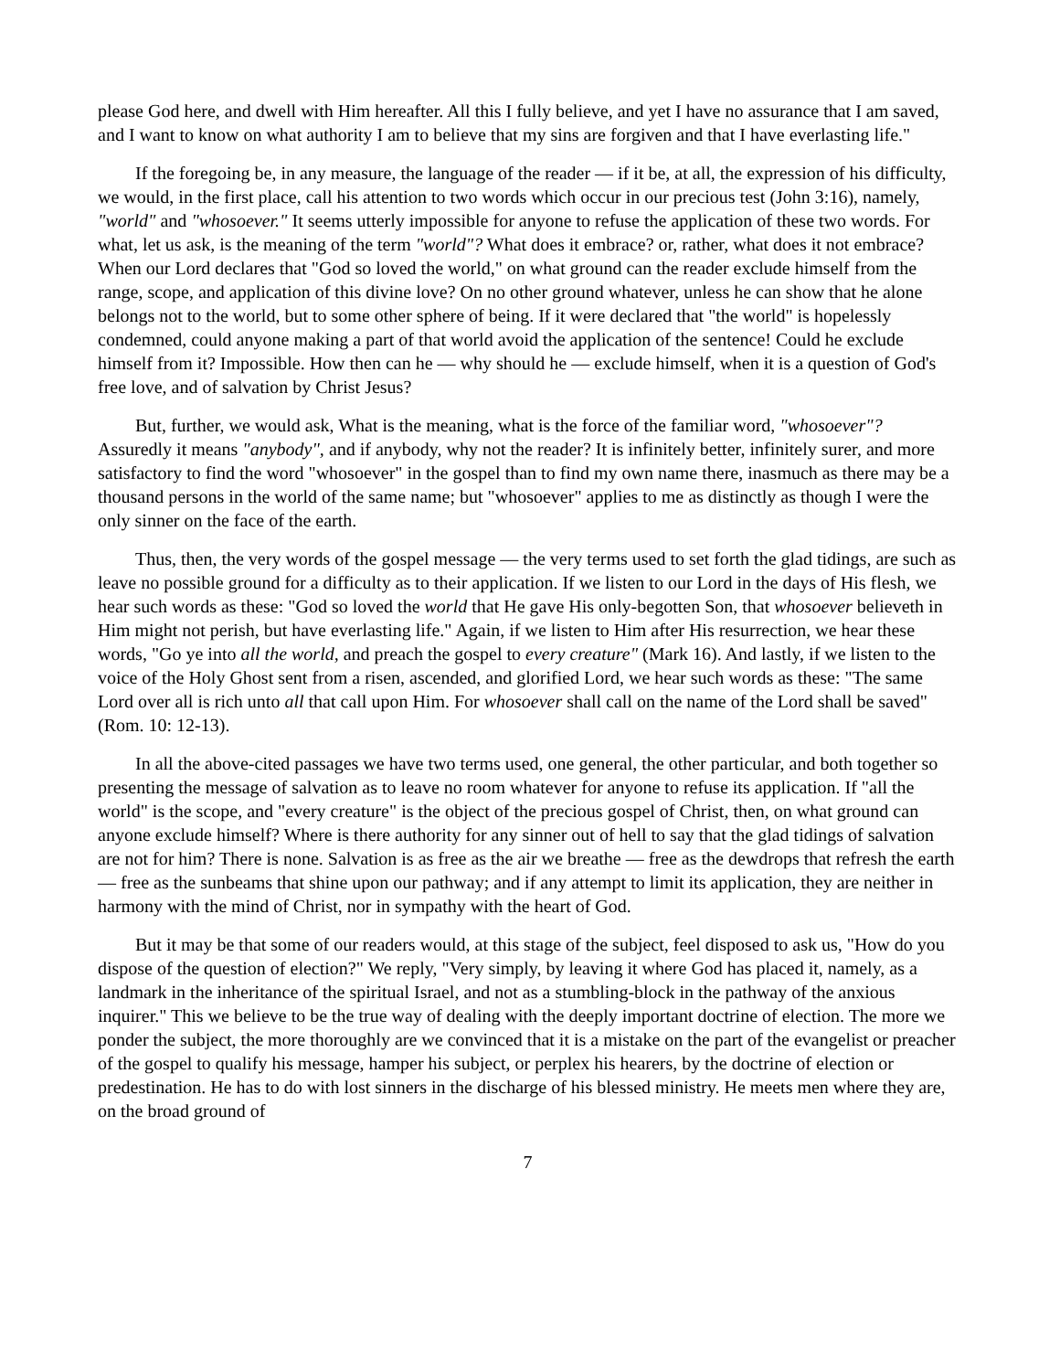please God here, and dwell with Him hereafter. All this I fully believe, and yet I have no assurance that I am saved, and I want to know on what authority I am to believe that my sins are forgiven and that I have everlasting life."
If the foregoing be, in any measure, the language of the reader — if it be, at all, the expression of his difficulty, we would, in the first place, call his attention to two words which occur in our precious test (John 3:16), namely, "world" and "whosoever." It seems utterly impossible for anyone to refuse the application of these two words. For what, let us ask, is the meaning of the term "world"? What does it embrace? or, rather, what does it not embrace? When our Lord declares that "God so loved the world," on what ground can the reader exclude himself from the range, scope, and application of this divine love? On no other ground whatever, unless he can show that he alone belongs not to the world, but to some other sphere of being. If it were declared that "the world" is hopelessly condemned, could anyone making a part of that world avoid the application of the sentence! Could he exclude himself from it? Impossible. How then can he — why should he — exclude himself, when it is a question of God's free love, and of salvation by Christ Jesus?
But, further, we would ask, What is the meaning, what is the force of the familiar word, "whosoever"? Assuredly it means "anybody", and if anybody, why not the reader? It is infinitely better, infinitely surer, and more satisfactory to find the word "whosoever" in the gospel than to find my own name there, inasmuch as there may be a thousand persons in the world of the same name; but "whosoever" applies to me as distinctly as though I were the only sinner on the face of the earth.
Thus, then, the very words of the gospel message — the very terms used to set forth the glad tidings, are such as leave no possible ground for a difficulty as to their application. If we listen to our Lord in the days of His flesh, we hear such words as these: "God so loved the world that He gave His only-begotten Son, that whosoever believeth in Him might not perish, but have everlasting life." Again, if we listen to Him after His resurrection, we hear these words, "Go ye into all the world, and preach the gospel to every creature" (Mark 16). And lastly, if we listen to the voice of the Holy Ghost sent from a risen, ascended, and glorified Lord, we hear such words as these: "The same Lord over all is rich unto all that call upon Him. For whosoever shall call on the name of the Lord shall be saved" (Rom. 10: 12-13).
In all the above-cited passages we have two terms used, one general, the other particular, and both together so presenting the message of salvation as to leave no room whatever for anyone to refuse its application. If "all the world" is the scope, and "every creature" is the object of the precious gospel of Christ, then, on what ground can anyone exclude himself? Where is there authority for any sinner out of hell to say that the glad tidings of salvation are not for him? There is none. Salvation is as free as the air we breathe — free as the dewdrops that refresh the earth — free as the sunbeams that shine upon our pathway; and if any attempt to limit its application, they are neither in harmony with the mind of Christ, nor in sympathy with the heart of God.
But it may be that some of our readers would, at this stage of the subject, feel disposed to ask us, "How do you dispose of the question of election?" We reply, "Very simply, by leaving it where God has placed it, namely, as a landmark in the inheritance of the spiritual Israel, and not as a stumbling-block in the pathway of the anxious inquirer." This we believe to be the true way of dealing with the deeply important doctrine of election. The more we ponder the subject, the more thoroughly are we convinced that it is a mistake on the part of the evangelist or preacher of the gospel to qualify his message, hamper his subject, or perplex his hearers, by the doctrine of election or predestination. He has to do with lost sinners in the discharge of his blessed ministry. He meets men where they are, on the broad ground of
7